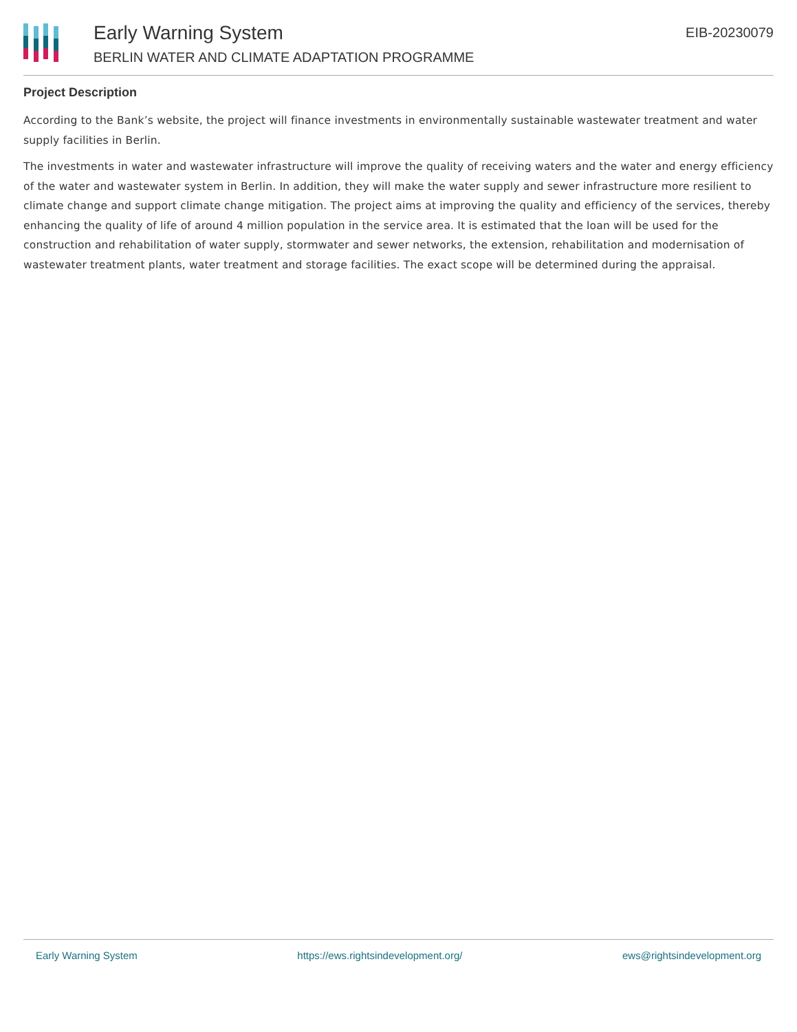Early Warning System
BERLIN WATER AND CLIMATE ADAPTATION PROGRAMME
EIB-20230079
Project Description
According to the Bank’s website, the project will finance investments in environmentally sustainable wastewater treatment and water supply facilities in Berlin.
The investments in water and wastewater infrastructure will improve the quality of receiving waters and the water and energy efficiency of the water and wastewater system in Berlin. In addition, they will make the water supply and sewer infrastructure more resilient to climate change and support climate change mitigation. The project aims at improving the quality and efficiency of the services, thereby enhancing the quality of life of around 4 million population in the service area. It is estimated that the loan will be used for the construction and rehabilitation of water supply, stormwater and sewer networks, the extension, rehabilitation and modernisation of wastewater treatment plants, water treatment and storage facilities. The exact scope will be determined during the appraisal.
Early Warning System https://ews.rightsindevelopment.org/ ews@rightsindevelopment.org